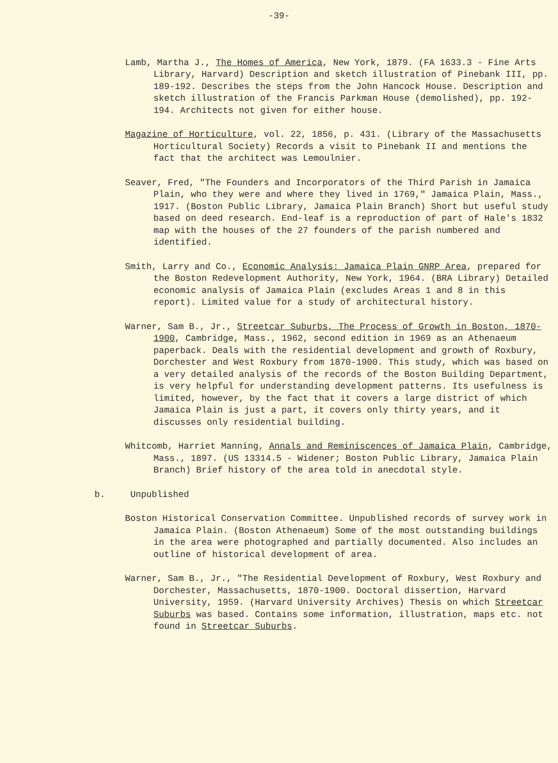-39-
Lamb, Martha J., The Homes of America, New York, 1879. (FA 1633.3 - Fine Arts Library, Harvard) Description and sketch illustration of Pinebank III, pp. 189-192. Describes the steps from the John Hancock House. Description and sketch illustration of the Francis Parkman House (demolished), pp. 192-194. Architects not given for either house.
Magazine of Horticulture, vol. 22, 1856, p. 431. (Library of the Massachusetts Horticultural Society) Records a visit to Pinebank II and mentions the fact that the architect was Lemoulnier.
Seaver, Fred, "The Founders and Incorporators of the Third Parish in Jamaica Plain, who they were and where they lived in 1769," Jamaica Plain, Mass., 1917. (Boston Public Library, Jamaica Plain Branch) Short but useful study based on deed research. End-leaf is a reproduction of part of Hale's 1832 map with the houses of the 27 founders of the parish numbered and identified.
Smith, Larry and Co., Economic Analysis: Jamaica Plain GNRP Area, prepared for the Boston Redevelopment Authority, New York, 1964. (BRA Library) Detailed economic analysis of Jamaica Plain (excludes Areas 1 and 8 in this report). Limited value for a study of architectural history.
Warner, Sam B., Jr., Streetcar Suburbs, The Process of Growth in Boston, 1870-1900, Cambridge, Mass., 1962, second edition in 1969 as an Athenaeum paperback. Deals with the residential development and growth of Roxbury, Dorchester and West Roxbury from 1870-1900. This study, which was based on a very detailed analysis of the records of the Boston Building Department, is very helpful for understanding development patterns. Its usefulness is limited, however, by the fact that it covers a large district of which Jamaica Plain is just a part, it covers only thirty years, and it discusses only residential building.
Whitcomb, Harriet Manning, Annals and Reminiscences of Jamaica Plain, Cambridge, Mass., 1897. (US 13314.5 - Widener; Boston Public Library, Jamaica Plain Branch) Brief history of the area told in anecdotal style.
b. Unpublished
Boston Historical Conservation Committee. Unpublished records of survey work in Jamaica Plain. (Boston Athenaeum) Some of the most outstanding buildings in the area were photographed and partially documented. Also includes an outline of historical development of area.
Warner, Sam B., Jr., "The Residential Development of Roxbury, West Roxbury and Dorchester, Massachusetts, 1870-1900. Doctoral dissertion, Harvard University, 1959. (Harvard University Archives) Thesis on which Streetcar Suburbs was based. Contains some information, illustration, maps etc. not found in Streetcar Suburbs.